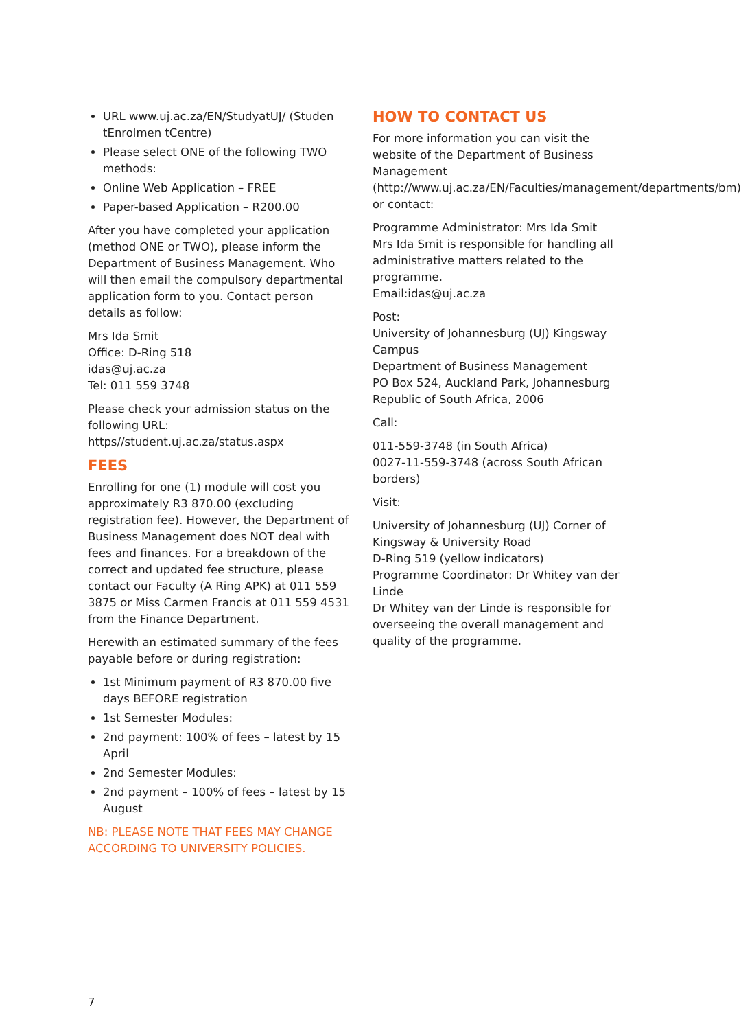URL www.uj.ac.za/EN/StudyatUJ/ (Studen tEnrolmen tCentre)
Please select ONE of the following TWO methods:
Online Web Application – FREE
Paper-based Application – R200.00
After you have completed your application (method ONE or TWO), please inform the Department of Business Management. Who will then email the compulsory departmental application form to you. Contact person details as follow:
Mrs Ida Smit
Office: D-Ring 518
idas@uj.ac.za
Tel: 011 559 3748
Please check your admission status on the following URL: https//student.uj.ac.za/status.aspx
FEES
Enrolling for one (1) module will cost you approximately R3 870.00 (excluding registration fee). However, the Department of Business Management does NOT deal with fees and finances. For a breakdown of the correct and updated fee structure, please contact our Faculty (A Ring APK) at 011 559 3875 or Miss Carmen Francis at 011 559 4531 from the Finance Department.
Herewith an estimated summary of the fees payable before or during registration:
1st Minimum payment of R3 870.00 five days BEFORE registration
1st Semester Modules:
2nd payment: 100% of fees – latest by 15 April
2nd Semester Modules:
2nd payment – 100% of fees – latest by 15 August
NB: PLEASE NOTE THAT FEES MAY CHANGE ACCORDING TO UNIVERSITY POLICIES.
HOW TO CONTACT US
For more information you can visit the website of the Department of Business Management (http://www.uj.ac.za/EN/Faculties/management/departments/bm) or contact:
Programme Administrator: Mrs Ida Smit
Mrs Ida Smit is responsible for handling all administrative matters related to the programme.
Email:idas@uj.ac.za
Post:
University of Johannesburg (UJ) Kingsway Campus
Department of Business Management
PO Box 524, Auckland Park, Johannesburg
Republic of South Africa, 2006
Call:
011-559-3748 (in South Africa)
0027-11-559-3748 (across South African borders)
Visit:
University of Johannesburg (UJ) Corner of Kingsway & University Road
D-Ring 519 (yellow indicators)
Programme Coordinator: Dr Whitey van der Linde
Dr Whitey van der Linde is responsible for overseeing the overall management and quality of the programme.
7